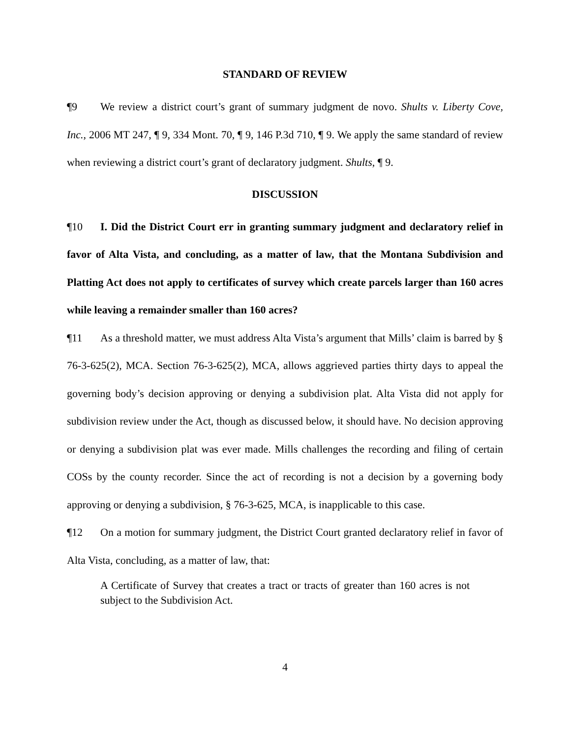STANDARD OF REVIEW
¶9 We review a district court’s grant of summary judgment de novo. Shults v. Liberty Cove, Inc., 2006 MT 247, ¶ 9, 334 Mont. 70, ¶ 9, 146 P.3d 710, ¶ 9. We apply the same standard of review when reviewing a district court’s grant of declaratory judgment. Shults, ¶ 9.
DISCUSSION
¶10 I. Did the District Court err in granting summary judgment and declaratory relief in favor of Alta Vista, and concluding, as a matter of law, that the Montana Subdivision and Platting Act does not apply to certificates of survey which create parcels larger than 160 acres while leaving a remainder smaller than 160 acres?
¶11 As a threshold matter, we must address Alta Vista’s argument that Mills’ claim is barred by § 76-3-625(2), MCA. Section 76-3-625(2), MCA, allows aggrieved parties thirty days to appeal the governing body’s decision approving or denying a subdivision plat. Alta Vista did not apply for subdivision review under the Act, though as discussed below, it should have. No decision approving or denying a subdivision plat was ever made. Mills challenges the recording and filing of certain COSs by the county recorder. Since the act of recording is not a decision by a governing body approving or denying a subdivision, § 76-3-625, MCA, is inapplicable to this case.
¶12 On a motion for summary judgment, the District Court granted declaratory relief in favor of Alta Vista, concluding, as a matter of law, that:
A Certificate of Survey that creates a tract or tracts of greater than 160 acres is not subject to the Subdivision Act.
4